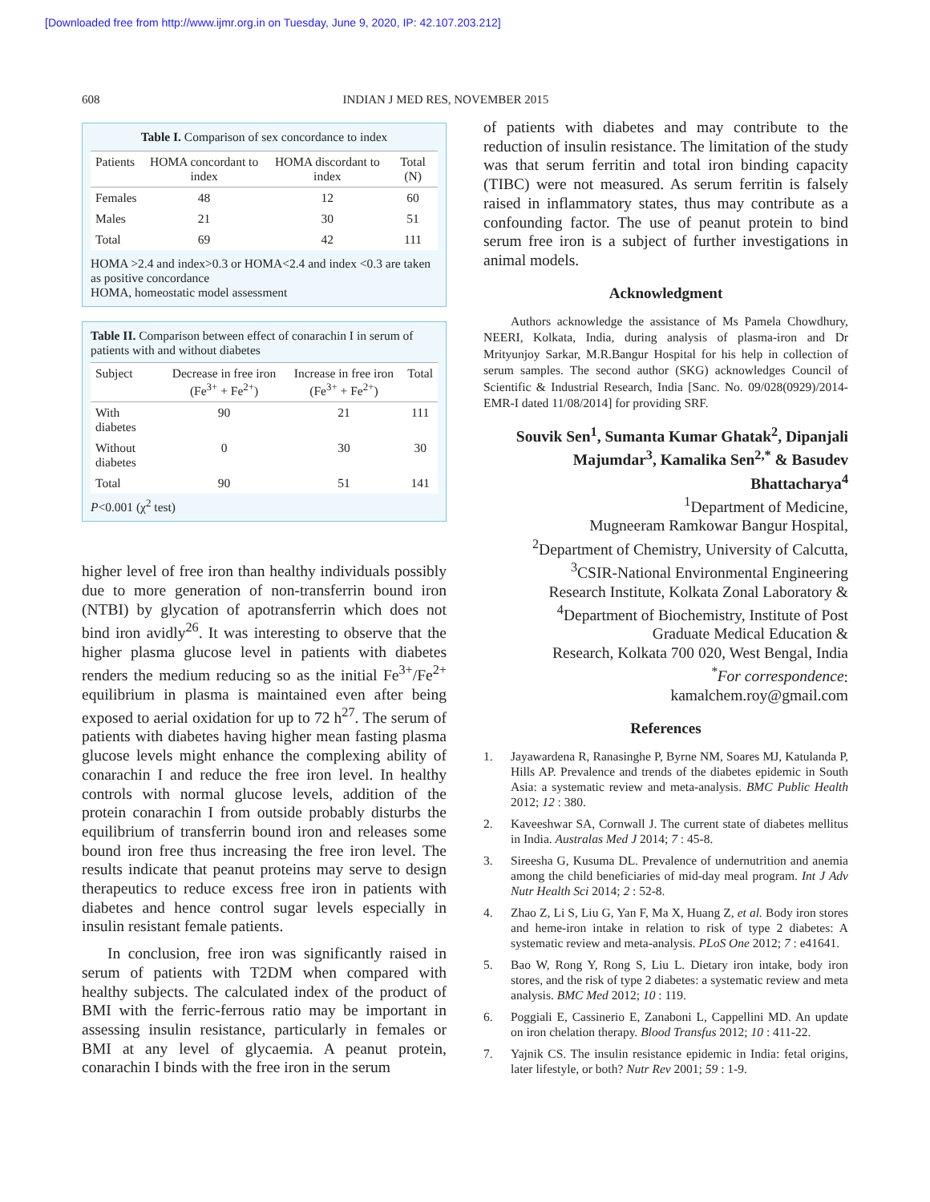[Downloaded free from http://www.ijmr.org.in on Tuesday, June 9, 2020, IP: 42.107.203.212]
608 INDIAN J MED RES, NOVEMBER 2015
Table I. Comparison of sex concordance to index
| Patients | HOMA concordant to index | HOMA discordant to index | Total (N) |
| --- | --- | --- | --- |
| Females | 48 | 12 | 60 |
| Males | 21 | 30 | 51 |
| Total | 69 | 42 | 111 |
HOMA >2.4 and index>0.3 or HOMA<2.4 and index <0.3 are taken as positive concordance
HOMA, homeostatic model assessment
Table II. Comparison between effect of conarachin I in serum of patients with and without diabetes
| Subject | Decrease in free iron (Fe<sup>3+</sup> + Fe<sup>2+</sup>) | Increase in free iron (Fe<sup>3+</sup> + Fe<sup>2+</sup>) | Total |
| --- | --- | --- | --- |
| With diabetes | 90 | 21 | 111 |
| Without diabetes | 0 | 30 | 30 |
| Total | 90 | 51 | 141 |
P<0.001 (χ<sup>2</sup> test)
higher level of free iron than healthy individuals possibly due to more generation of non-transferrin bound iron (NTBI) by glycation of apotransferrin which does not bind iron avidly<sup>26</sup>. It was interesting to observe that the higher plasma glucose level in patients with diabetes renders the medium reducing so as the initial Fe<sup>3+</sup>/Fe<sup>2+</sup> equilibrium in plasma is maintained even after being exposed to aerial oxidation for up to 72 h<sup>27</sup>. The serum of patients with diabetes having higher mean fasting plasma glucose levels might enhance the complexing ability of conarachin I and reduce the free iron level. In healthy controls with normal glucose levels, addition of the protein conarachin I from outside probably disturbs the equilibrium of transferrin bound iron and releases some bound iron free thus increasing the free iron level. The results indicate that peanut proteins may serve to design therapeutics to reduce excess free iron in patients with diabetes and hence control sugar levels especially in insulin resistant female patients.
In conclusion, free iron was significantly raised in serum of patients with T2DM when compared with healthy subjects. The calculated index of the product of BMI with the ferric-ferrous ratio may be important in assessing insulin resistance, particularly in females or BMI at any level of glycaemia. A peanut protein, conarachin I binds with the free iron in the serum
of patients with diabetes and may contribute to the reduction of insulin resistance. The limitation of the study was that serum ferritin and total iron binding capacity (TIBC) were not measured. As serum ferritin is falsely raised in inflammatory states, thus may contribute as a confounding factor. The use of peanut protein to bind serum free iron is a subject of further investigations in animal models.
Acknowledgment
Authors acknowledge the assistance of Ms Pamela Chowdhury, NEERI, Kolkata, India, during analysis of plasma-iron and Dr Mrityunjoy Sarkar, M.R.Bangur Hospital for his help in collection of serum samples. The second author (SKG) acknowledges Council of Scientific & Industrial Research, India [Sanc. No. 09/028(0929)/2014-EMR-I dated 11/08/2014] for providing SRF.
Souvik Sen<sup>1</sup>, Sumanta Kumar Ghatak<sup>2</sup>, Dipanjali Majumdar<sup>3</sup>, Kamalika Sen<sup>2,*</sup> & Basudev Bhattacharya<sup>4</sup>
<sup>1</sup> Department of Medicine,
Mugneeram Ramkowar Bangur Hospital,
<sup>2</sup> Department of Chemistry, University of Calcutta,
<sup>3</sup> CSIR-National Environmental Engineering
Research Institute, Kolkata Zonal Laboratory &
<sup>4</sup> Department of Biochemistry, Institute of Post
Graduate Medical Education &
Research, Kolkata 700 020, West Bengal, India
<sup>*</sup> For correspondence:
kamalchem.roy@gmail.com
References
1. Jayawardena R, Ranasinghe P, Byrne NM, Soares MJ, Katulanda P, Hills AP. Prevalence and trends of the diabetes epidemic in South Asia: a systematic review and meta-analysis. BMC Public Health 2012; 12 : 380.
2. Kaveeshwar SA, Cornwall J. The current state of diabetes mellitus in India. Australas Med J 2014; 7 : 45-8.
3. Sireesha G, Kusuma DL. Prevalence of undernutrition and anemia among the child beneficiaries of mid-day meal program. Int J Adv Nutr Health Sci 2014; 2 : 52-8.
4. Zhao Z, Li S, Liu G, Yan F, Ma X, Huang Z, et al. Body iron stores and heme-iron intake in relation to risk of type 2 diabetes: A systematic review and meta-analysis. PLoS One 2012; 7 : e41641.
5. Bao W, Rong Y, Rong S, Liu L. Dietary iron intake, body iron stores, and the risk of type 2 diabetes: a systematic review and meta analysis. BMC Med 2012; 10 : 119.
6. Poggiali E, Cassinerio E, Zanaboni L, Cappellini MD. An update on iron chelation therapy. Blood Transfus 2012; 10 : 411-22.
7. Yajnik CS. The insulin resistance epidemic in India: fetal origins, later lifestyle, or both? Nutr Rev 2001; 59 : 1-9.